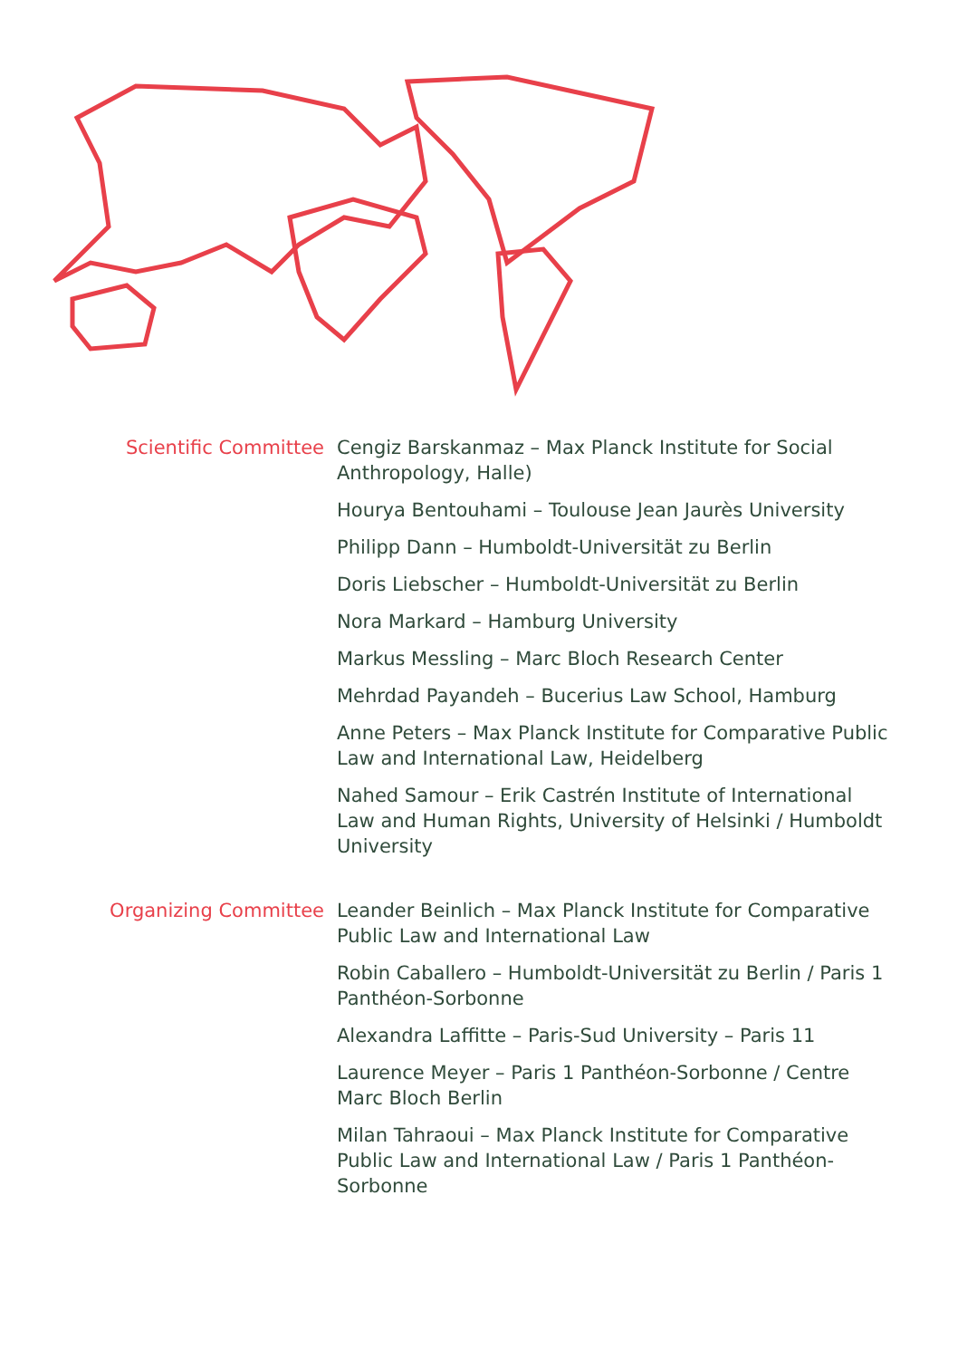Scientific Committee Cengiz Barskanmaz – Max Planck Institute for Social Anthropology, Halle)
Hourya Bentouhami – Toulouse Jean Jaurès University
Philipp Dann – Humboldt-Universität zu Berlin
Doris Liebscher – Humboldt-Universität zu Berlin
Nora Markard – Hamburg University
Markus Messling – Marc Bloch Research Center
Mehrdad Payandeh – Bucerius Law School, Hamburg
Anne Peters – Max Planck Institute for Comparative Public Law and International Law, Heidelberg
Nahed Samour – Erik Castrén Institute of International Law and Human Rights, University of Helsinki / Humboldt University
Organizing Committee Leander Beinlich – Max Planck Institute for Comparative Public Law and International Law
Robin Caballero – Humboldt-Universität zu Berlin / Paris 1 Panthéon-Sorbonne
Alexandra Laffitte – Paris-Sud University – Paris 11
Laurence Meyer – Paris 1 Panthéon-Sorbonne / Centre Marc Bloch Berlin
Milan Tahraoui – Max Planck Institute for Comparative Public Law and International Law / Paris 1 Panthéon-Sorbonne